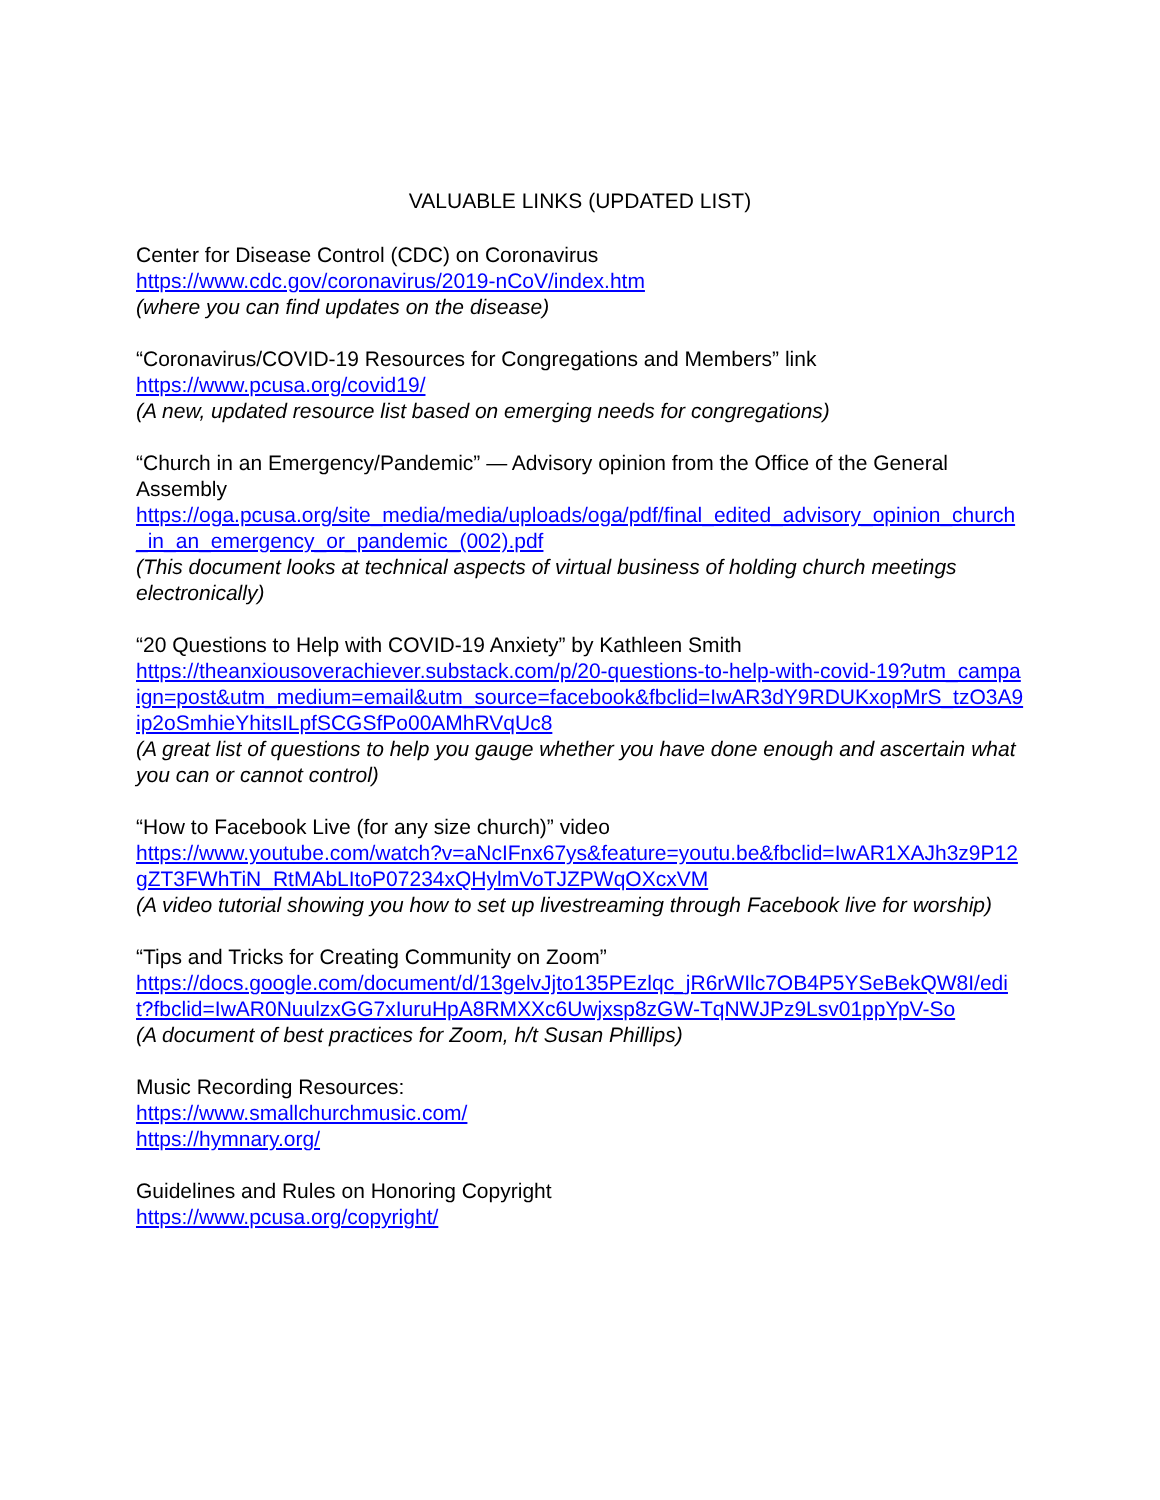VALUABLE LINKS (UPDATED LIST)
Center for Disease Control (CDC) on Coronavirus
https://www.cdc.gov/coronavirus/2019-nCoV/index.htm
(where you can find updates on the disease)
“Coronavirus/COVID-19 Resources for Congregations and Members” link
https://www.pcusa.org/covid19/
(A new, updated resource list based on emerging needs for congregations)
“Church in an Emergency/Pandemic” — Advisory opinion from the Office of the General Assembly
https://oga.pcusa.org/site_media/media/uploads/oga/pdf/final_edited_advisory_opinion_church_in_an_emergency_or_pandemic_(002).pdf
(This document looks at technical aspects of virtual business of holding church meetings electronically)
“20 Questions to Help with COVID-19 Anxiety” by Kathleen Smith
https://theanxiousoverachiever.substack.com/p/20-questions-to-help-with-covid-19?utm_campaign=post&utm_medium=email&utm_source=facebook&fbclid=IwAR3dY9RDUKxopMrS_tzO3A9ip2oSmhieYhitsILpfSCGSfPo00AMhRVqUc8
(A great list of questions to help you gauge whether you have done enough and ascertain what you can or cannot control)
“How to Facebook Live (for any size church)” video
https://www.youtube.com/watch?v=aNcIFnx67ys&feature=youtu.be&fbclid=IwAR1XAJh3z9P12gZT3FWhTiN_RtMAbLItoP07234xQHylmVoTJZPWqOXcxVM
(A video tutorial showing you how to set up livestreaming through Facebook live for worship)
“Tips and Tricks for Creating Community on Zoom”
https://docs.google.com/document/d/13gelvJjto135PEzlqc_jR6rWIlc7OB4P5YSeBekQW8I/edit?fbclid=IwAR0NuulzxGG7xIuruHpA8RMXXc6Uwjxsp8zGW-TqNWJPz9Lsv01ppYpV-So
(A document of best practices for Zoom, h/t Susan Phillips)
Music Recording Resources:
https://www.smallchurchmusic.com/
https://hymnary.org/
Guidelines and Rules on Honoring Copyright
https://www.pcusa.org/copyright/